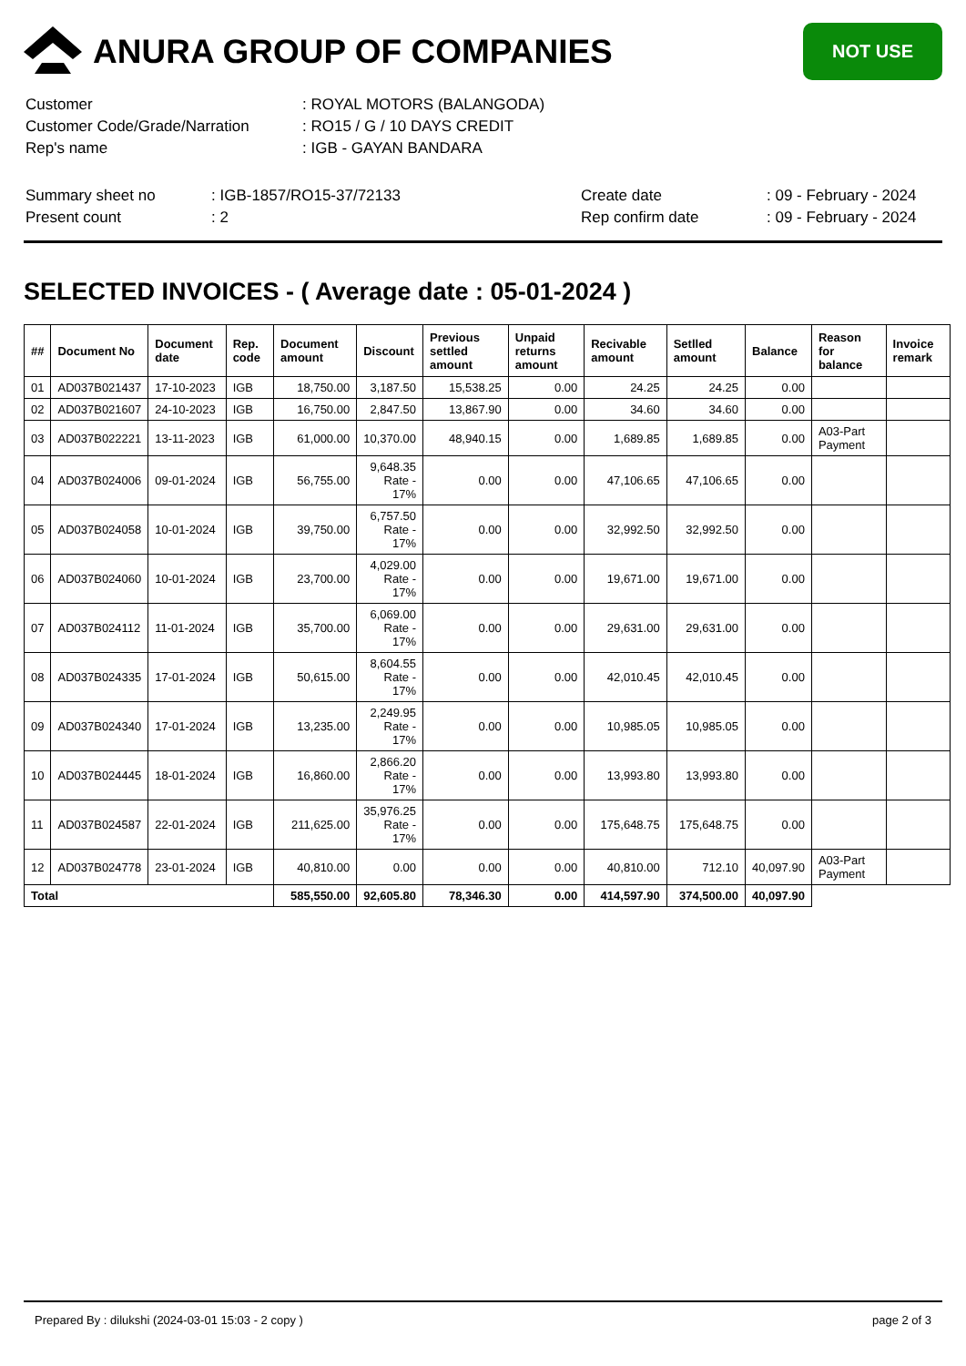ANURA GROUP OF COMPANIES
NOT USE
| Customer | : ROYAL MOTORS (BALANGODA) |
| Customer Code/Grade/Narration | : RO15 / G / 10 DAYS CREDIT |
| Rep's name | : IGB - GAYAN BANDARA |
| Summary sheet no | : IGB-1857/RO15-37/72133 | Create date | : 09 - February - 2024 |
| Present count | : 2 | Rep confirm date | : 09 - February - 2024 |
SELECTED INVOICES - ( Average date : 05-01-2024 )
| ## | Document No | Document date | Rep. code | Document amount | Discount | Previous settled amount | Unpaid returns amount | Recivable amount | Setlled amount | Balance | Reason for balance | Invoice remark |
| --- | --- | --- | --- | --- | --- | --- | --- | --- | --- | --- | --- | --- |
| 01 | AD037B021437 | 17-10-2023 | IGB | 18,750.00 | 3,187.50 | 15,538.25 | 0.00 | 24.25 | 24.25 | 0.00 | | |
| 02 | AD037B021607 | 24-10-2023 | IGB | 16,750.00 | 2,847.50 | 13,867.90 | 0.00 | 34.60 | 34.60 | 0.00 | | |
| 03 | AD037B022221 | 13-11-2023 | IGB | 61,000.00 | 10,370.00 | 48,940.15 | 0.00 | 1,689.85 | 1,689.85 | 0.00 | A03-Part Payment | |
| 04 | AD037B024006 | 09-01-2024 | IGB | 56,755.00 | 9,648.35 Rate - 17% | 0.00 | 0.00 | 47,106.65 | 47,106.65 | 0.00 | | |
| 05 | AD037B024058 | 10-01-2024 | IGB | 39,750.00 | 6,757.50 Rate - 17% | 0.00 | 0.00 | 32,992.50 | 32,992.50 | 0.00 | | |
| 06 | AD037B024060 | 10-01-2024 | IGB | 23,700.00 | 4,029.00 Rate - 17% | 0.00 | 0.00 | 19,671.00 | 19,671.00 | 0.00 | | |
| 07 | AD037B024112 | 11-01-2024 | IGB | 35,700.00 | 6,069.00 Rate - 17% | 0.00 | 0.00 | 29,631.00 | 29,631.00 | 0.00 | | |
| 08 | AD037B024335 | 17-01-2024 | IGB | 50,615.00 | 8,604.55 Rate - 17% | 0.00 | 0.00 | 42,010.45 | 42,010.45 | 0.00 | | |
| 09 | AD037B024340 | 17-01-2024 | IGB | 13,235.00 | 2,249.95 Rate - 17% | 0.00 | 0.00 | 10,985.05 | 10,985.05 | 0.00 | | |
| 10 | AD037B024445 | 18-01-2024 | IGB | 16,860.00 | 2,866.20 Rate - 17% | 0.00 | 0.00 | 13,993.80 | 13,993.80 | 0.00 | | |
| 11 | AD037B024587 | 22-01-2024 | IGB | 211,625.00 | 35,976.25 Rate - 17% | 0.00 | 0.00 | 175,648.75 | 175,648.75 | 0.00 | | |
| 12 | AD037B024778 | 23-01-2024 | IGB | 40,810.00 | 0.00 | 0.00 | 0.00 | 40,810.00 | 712.10 | 40,097.90 | A03-Part Payment | |
| Total | | | | 585,550.00 | 92,605.80 | 78,346.30 | 0.00 | 414,597.90 | 374,500.00 | 40,097.90 | | |
Prepared By : dilukshi (2024-03-01 15:03 - 2 copy ) page 2 of 3